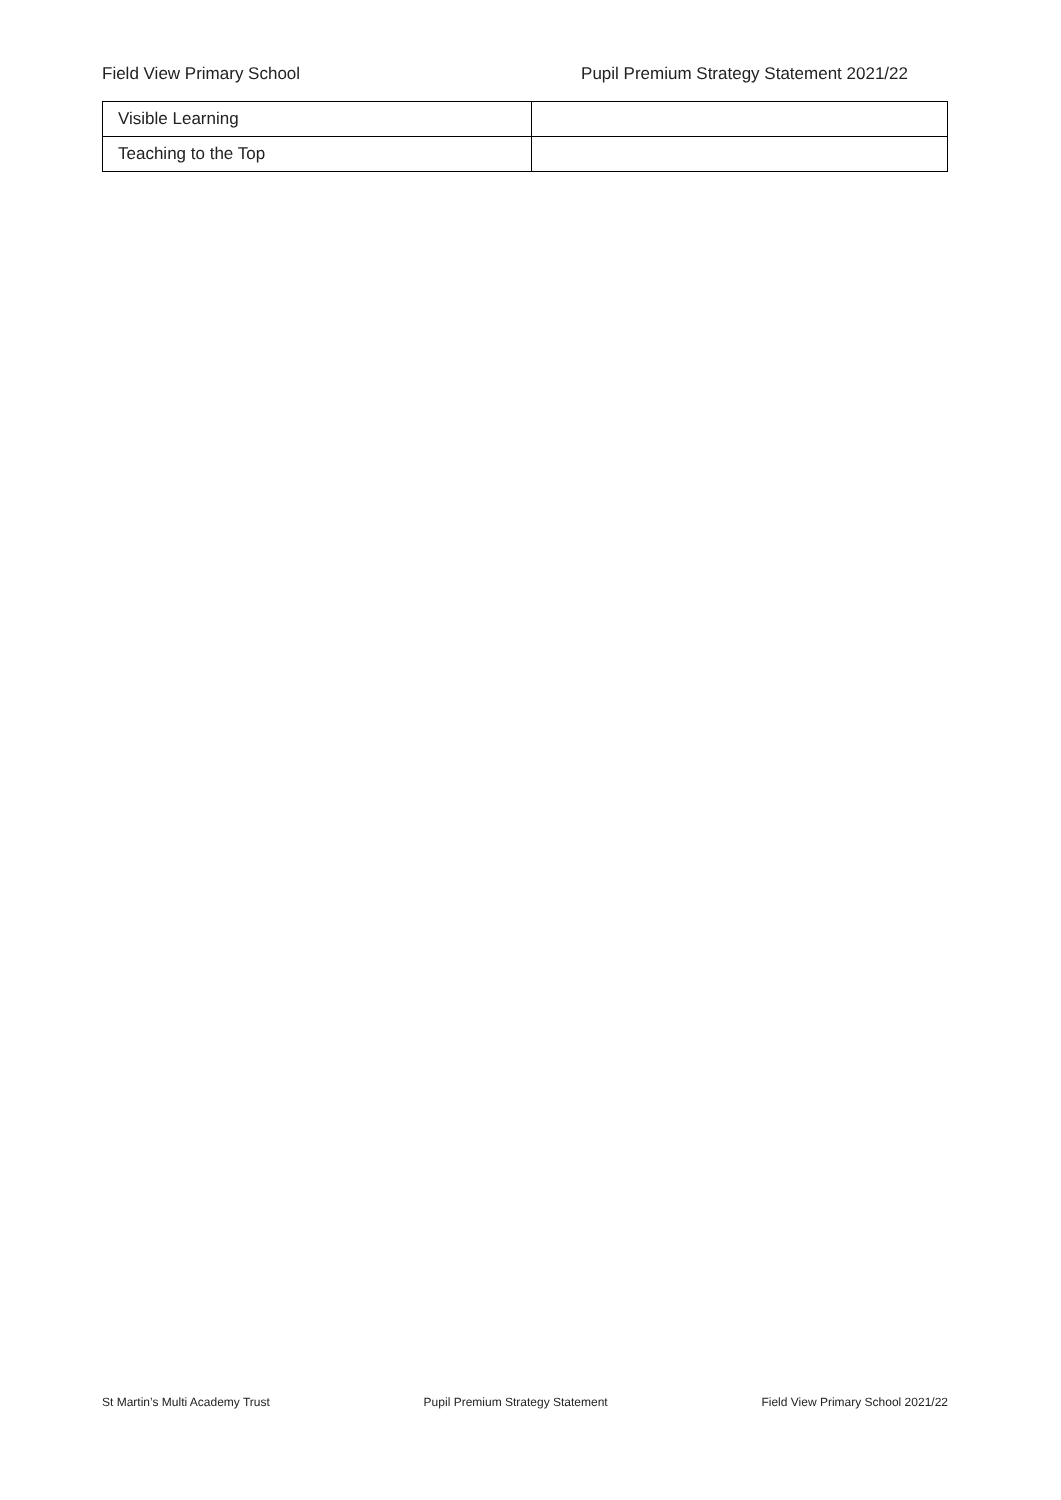Field View Primary School Pupil Premium Strategy Statement 2021/22
| Visible Learning | |
| Teaching to the Top | |
St Martin’s Multi Academy Trust Pupil Premium Strategy Statement Field View Primary School 2021/22